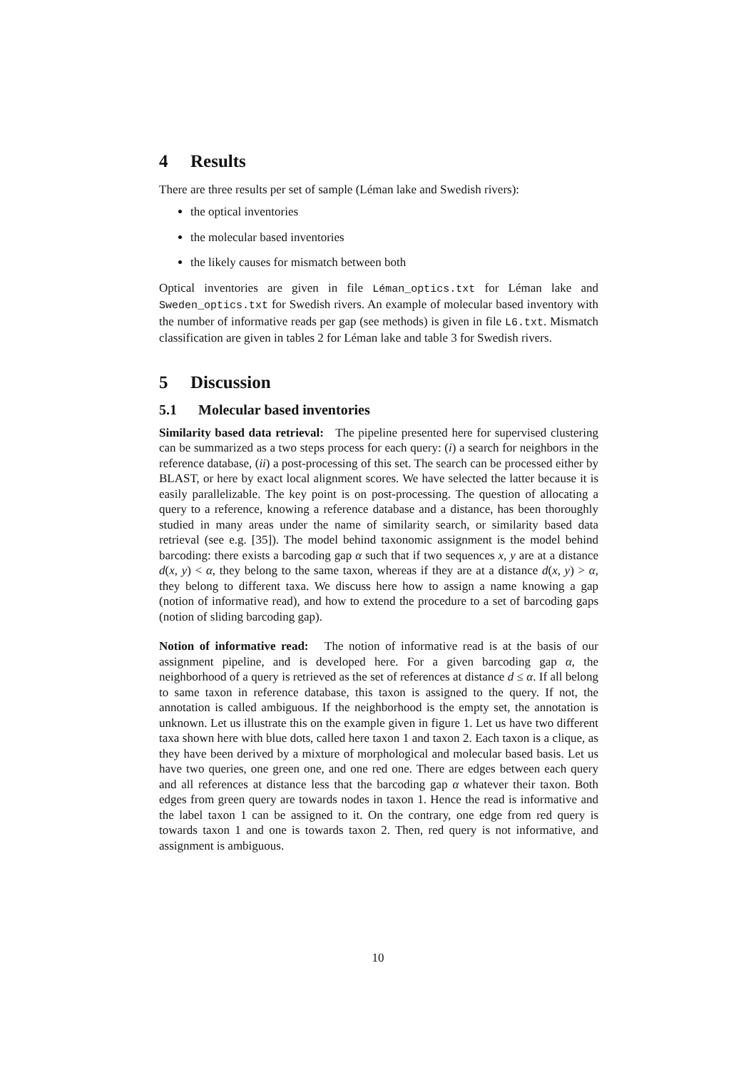4 Results
There are three results per set of sample (Léman lake and Swedish rivers):
the optical inventories
the molecular based inventories
the likely causes for mismatch between both
Optical inventories are given in file Léman_optics.txt for Léman lake and Sweden_optics.txt for Swedish rivers. An example of molecular based inventory with the number of informative reads per gap (see methods) is given in file L6.txt. Mismatch classification are given in tables 2 for Léman lake and table 3 for Swedish rivers.
5 Discussion
5.1 Molecular based inventories
Similarity based data retrieval: The pipeline presented here for supervised clustering can be summarized as a two steps process for each query: (i) a search for neighbors in the reference database, (ii) a post-processing of this set. The search can be processed either by BLAST, or here by exact local alignment scores. We have selected the latter because it is easily parallelizable. The key point is on post-processing. The question of allocating a query to a reference, knowing a reference database and a distance, has been thoroughly studied in many areas under the name of similarity search, or similarity based data retrieval (see e.g. [35]). The model behind taxonomic assignment is the model behind barcoding: there exists a barcoding gap α such that if two sequences x, y are at a distance d(x, y) < α, they belong to the same taxon, whereas if they are at a distance d(x, y) > α, they belong to different taxa. We discuss here how to assign a name knowing a gap (notion of informative read), and how to extend the procedure to a set of barcoding gaps (notion of sliding barcoding gap).
Notion of informative read: The notion of informative read is at the basis of our assignment pipeline, and is developed here. For a given barcoding gap α, the neighborhood of a query is retrieved as the set of references at distance d ≤ α. If all belong to same taxon in reference database, this taxon is assigned to the query. If not, the annotation is called ambiguous. If the neighborhood is the empty set, the annotation is unknown. Let us illustrate this on the example given in figure 1. Let us have two different taxa shown here with blue dots, called here taxon 1 and taxon 2. Each taxon is a clique, as they have been derived by a mixture of morphological and molecular based basis. Let us have two queries, one green one, and one red one. There are edges between each query and all references at distance less that the barcoding gap α whatever their taxon. Both edges from green query are towards nodes in taxon 1. Hence the read is informative and the label taxon 1 can be assigned to it. On the contrary, one edge from red query is towards taxon 1 and one is towards taxon 2. Then, red query is not informative, and assignment is ambiguous.
10